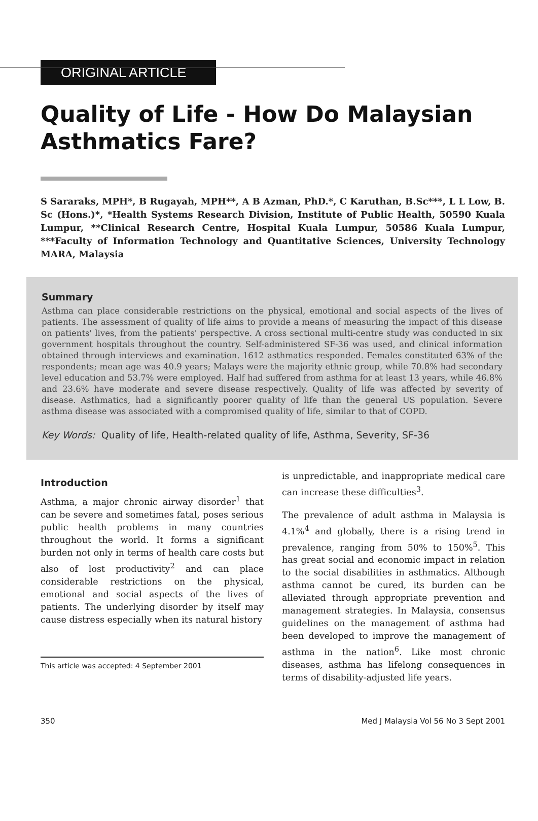ORIGINAL ARTICLE
Quality of Life - How Do Malaysian
Asthmatics Fare?
S Sararaks, MPH*, B Rugayah, MPH**, A B Azman, PhD.*, C Karuthan, B.Sc***, L L Low, B. Sc (Hons.)*, *Health Systems Research Division, Institute of Public Health, 50590 Kuala Lumpur, **Clinical Research Centre, Hospital Kuala Lumpur, 50586 Kuala Lumpur, ***Faculty of Information Technology and Quantitative Sciences, University Technology MARA, Malaysia
Summary
Asthma can place considerable restrictions on the physical, emotional and social aspects of the lives of patients. The assessment of quality of life aims to provide a means of measuring the impact of this disease on patients' lives, from the patients' perspective. A cross sectional multi-centre study was conducted in six government hospitals throughout the country. Self-administered SF-36 was used, and clinical information obtained through interviews and examination. 1612 asthmatics responded. Females constituted 63% of the respondents; mean age was 40.9 years; Malays were the majority ethnic group, while 70.8% had secondary level education and 53.7% were employed. Half had suffered from asthma for at least 13 years, while 46.8% and 23.6% have moderate and severe disease respectively. Quality of life was affected by severity of disease. Asthmatics, had a significantly poorer quality of life than the general US population. Severe asthma disease was associated with a compromised quality of life, similar to that of COPD.
Key Words: Quality of life, Health-related quality of life, Asthma, Severity, SF-36
Introduction
Asthma, a major chronic airway disorder<sup>1</sup> that can be severe and sometimes fatal, poses serious public health problems in many countries throughout the world. It forms a significant burden not only in terms of health care costs but also of lost productivity<sup>2</sup> and can place considerable restrictions on the physical, emotional and social aspects of the lives of patients. The underlying disorder by itself may cause distress especially when its natural history
This article was accepted: 4 September 2001
is unpredictable, and inappropriate medical care can increase these difficulties<sup>3</sup>.
The prevalence of adult asthma in Malaysia is 4.1%<sup>4</sup> and globally, there is a rising trend in prevalence, ranging from 50% to 150%<sup>5</sup>. This has great social and economic impact in relation to the social disabilities in asthmatics. Although asthma cannot be cured, its burden can be alleviated through appropriate prevention and management strategies. In Malaysia, consensus guidelines on the management of asthma had been developed to improve the management of asthma in the nation<sup>6</sup>. Like most chronic diseases, asthma has lifelong consequences in terms of disability-adjusted life years.
350 Med J Malaysia Vol 56 No 3 Sept 2001